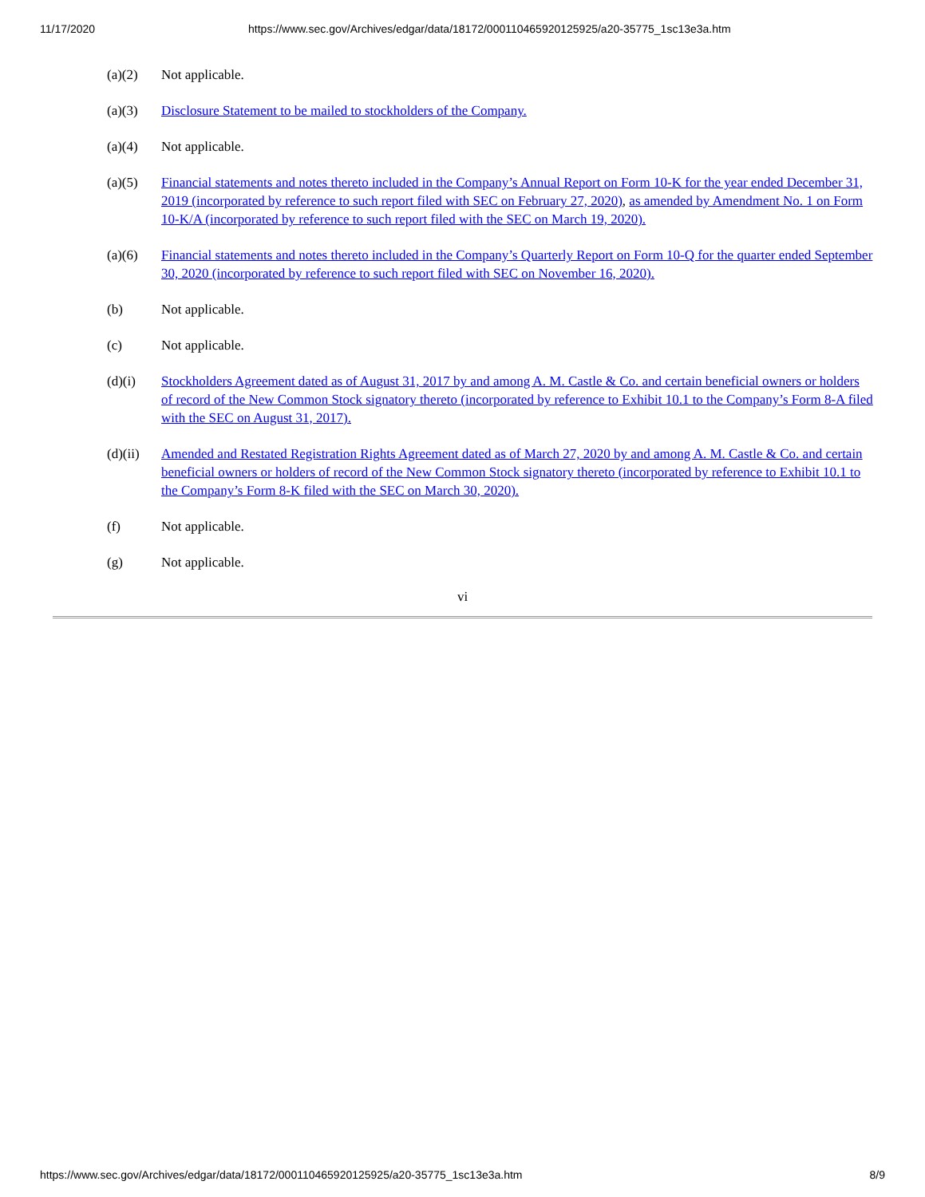11/17/2020 https://www.sec.gov/Archives/edgar/data/18172/000110465920125925/a20-35775_1sc13e3a.htm
(a)(2) Not applicable.
(a)(3) Disclosure Statement to be mailed to stockholders of the Company.
(a)(4) Not applicable.
(a)(5) Financial statements and notes thereto included in the Company’s Annual Report on Form 10-K for the year ended December 31, 2019 (incorporated by reference to such report filed with SEC on February 27, 2020), as amended by Amendment No. 1 on Form 10-K/A (incorporated by reference to such report filed with the SEC on March 19, 2020).
(a)(6) Financial statements and notes thereto included in the Company’s Quarterly Report on Form 10-Q for the quarter ended September 30, 2020 (incorporated by reference to such report filed with SEC on November 16, 2020).
(b) Not applicable.
(c) Not applicable.
(d)(i) Stockholders Agreement dated as of August 31, 2017 by and among A. M. Castle & Co. and certain beneficial owners or holders of record of the New Common Stock signatory thereto (incorporated by reference to Exhibit 10.1 to the Company’s Form 8-A filed with the SEC on August 31, 2017).
(d)(ii) Amended and Restated Registration Rights Agreement dated as of March 27, 2020 by and among A. M. Castle & Co. and certain beneficial owners or holders of record of the New Common Stock signatory thereto (incorporated by reference to Exhibit 10.1 to the Company’s Form 8-K filed with the SEC on March 30, 2020).
(f) Not applicable.
(g) Not applicable.
vi
https://www.sec.gov/Archives/edgar/data/18172/000110465920125925/a20-35775_1sc13e3a.htm 8/9